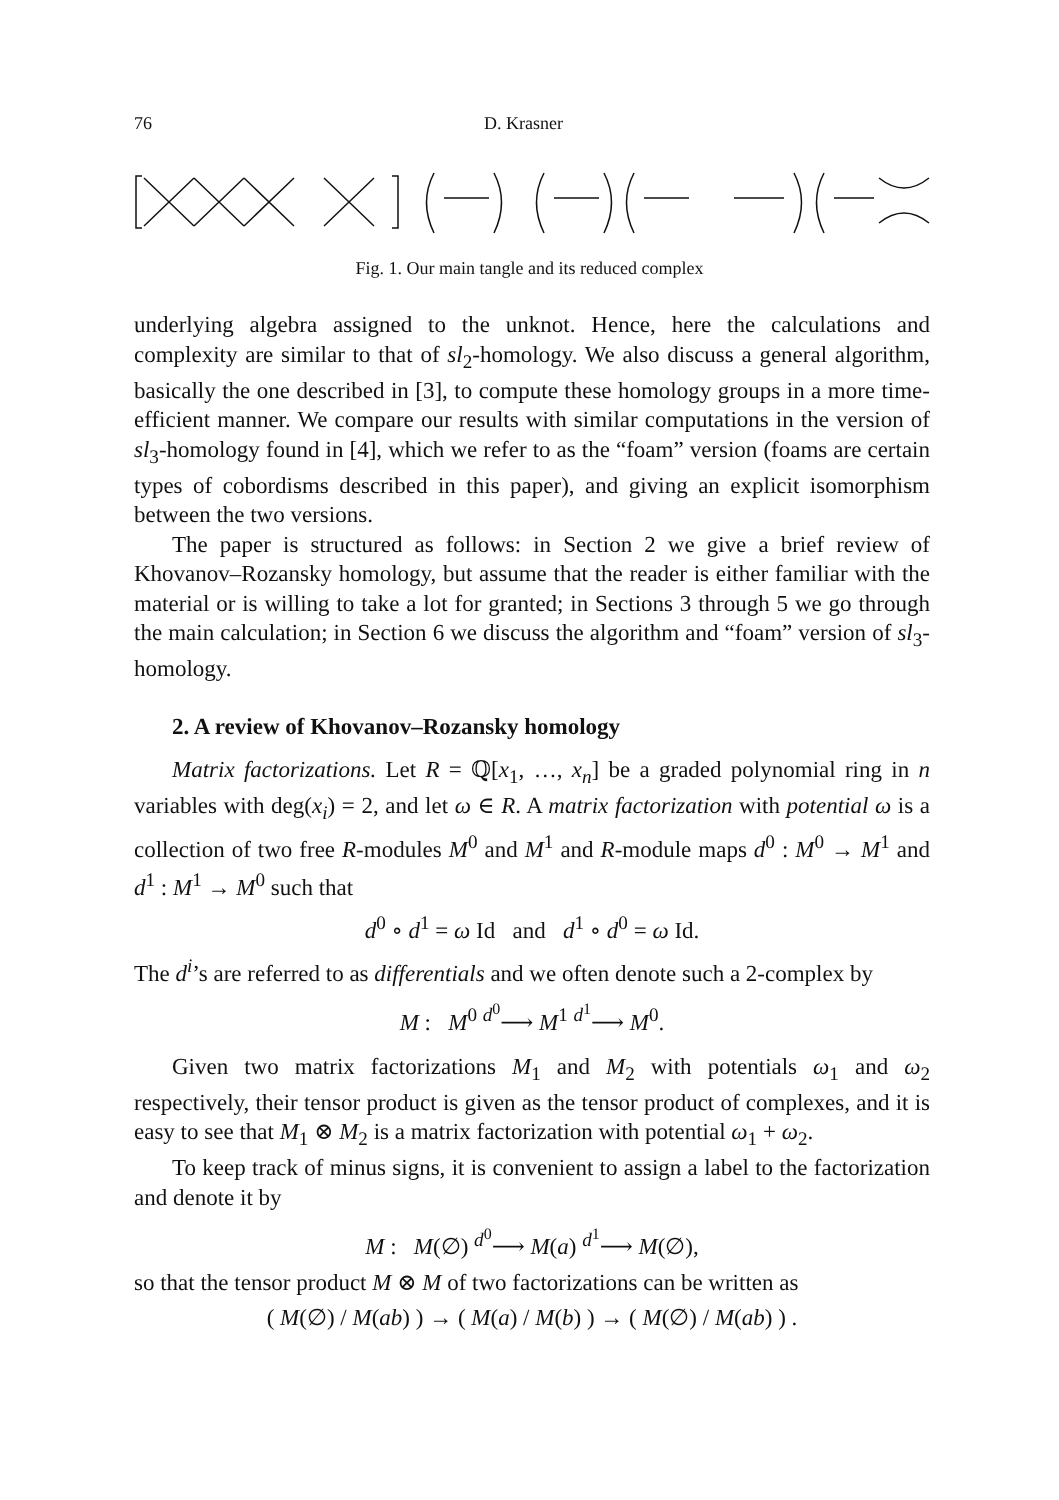76 D. Krasner
Fig. 1. Our main tangle and its reduced complex
underlying algebra assigned to the unknot. Hence, here the calculations and complexity are similar to that of sl<sub>2</sub>-homology. We also discuss a general algorithm, basically the one described in [3], to compute these homology groups in a more time-efficient manner. We compare our results with similar computations in the version of sl<sub>3</sub>-homology found in [4], which we refer to as the “foam” version (foams are certain types of cobordisms described in this paper), and giving an explicit isomorphism between the two versions.
The paper is structured as follows: in Section 2 we give a brief review of Khovanov–Rozansky homology, but assume that the reader is either familiar with the material or is willing to take a lot for granted; in Sections 3 through 5 we go through the main calculation; in Section 6 we discuss the algorithm and “foam” version of sl<sub>3</sub>-homology.
2. A review of Khovanov–Rozansky homology
Matrix factorizations. Let R = ℚ[x<sub>1</sub>, …, x<sub>n</sub>] be a graded polynomial ring in n variables with deg(x<sub>i</sub>) = 2, and let ω ∈ R. A matrix factorization with potential ω is a collection of two free R-modules M<sup>0</sup> and M<sup>1</sup> and R-module maps d<sup>0</sup> : M<sup>0</sup> → M<sup>1</sup> and d<sup>1</sup> : M<sup>1</sup> → M<sup>0</sup> such that
d<sup>0</sup> ∘ d<sup>1</sup> = ω Id and d<sup>1</sup> ∘ d<sup>0</sup> = ω Id.
The d<sup>i</sup>’s are referred to as differentials and we often denote such a 2-complex by
M : M<sup>0</sup> <sup>d<sup>0</sup></sup>⟶ M<sup>1</sup> <sup>d<sup>1</sup></sup>⟶ M<sup>0</sup>.
Given two matrix factorizations M<sub>1</sub> and M<sub>2</sub> with potentials ω<sub>1</sub> and ω<sub>2</sub> respectively, their tensor product is given as the tensor product of complexes, and it is easy to see that M<sub>1</sub> ⊗ M<sub>2</sub> is a matrix factorization with potential ω<sub>1</sub> + ω<sub>2</sub>.
To keep track of minus signs, it is convenient to assign a label to the factorization and denote it by
M : M(∅) <sup>d<sup>0</sup></sup>⟶ M(a) <sup>d<sup>1</sup></sup>⟶ M(∅),
so that the tensor product M ⊗ M of two factorizations can be written as
( M(∅) / M(ab) ) → ( M(a) / M(b) ) → ( M(∅) / M(ab) ) .